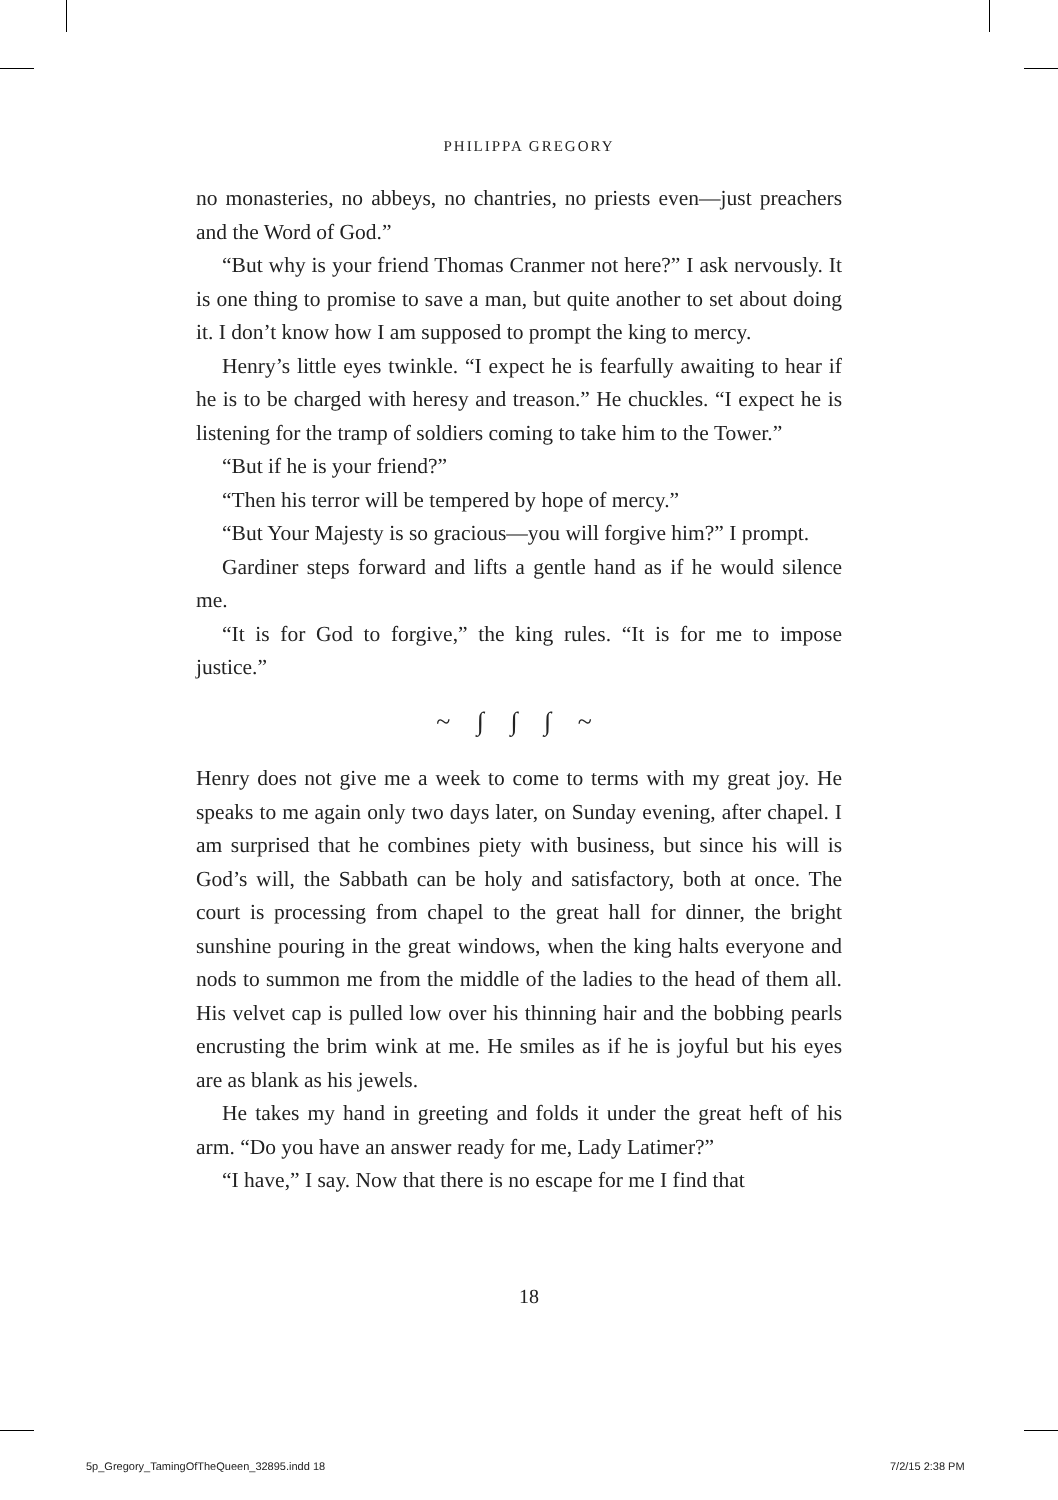PHILIPPA GREGORY
no monasteries, no abbeys, no chantries, no priests even—just preachers and the Word of God.”
“But why is your friend Thomas Cranmer not here?” I ask nervously. It is one thing to promise to save a man, but quite another to set about doing it. I don’t know how I am supposed to prompt the king to mercy.
Henry’s little eyes twinkle. “I expect he is fearfully awaiting to hear if he is to be charged with heresy and treason.” He chuckles. “I expect he is listening for the tramp of soldiers coming to take him to the Tower.”
“But if he is your friend?”
“Then his terror will be tempered by hope of mercy.”
“But Your Majesty is so gracious—you will forgive him?” I prompt.
Gardiner steps forward and lifts a gentle hand as if he would silence me.
“It is for God to forgive,” the king rules. “It is for me to impose justice.”
~ ∫ ∫ ∫ ~
Henry does not give me a week to come to terms with my great joy. He speaks to me again only two days later, on Sunday evening, after chapel. I am surprised that he combines piety with business, but since his will is God’s will, the Sabbath can be holy and satisfactory, both at once. The court is processing from chapel to the great hall for dinner, the bright sunshine pouring in the great windows, when the king halts everyone and nods to summon me from the middle of the ladies to the head of them all. His velvet cap is pulled low over his thinning hair and the bobbing pearls encrusting the brim wink at me. He smiles as if he is joyful but his eyes are as blank as his jewels.
He takes my hand in greeting and folds it under the great heft of his arm. “Do you have an answer ready for me, Lady Latimer?”
“I have,” I say. Now that there is no escape for me I find that
18
5p_Gregory_TamingOfTheQueen_32895.indd 18
7/2/15 2:38 PM